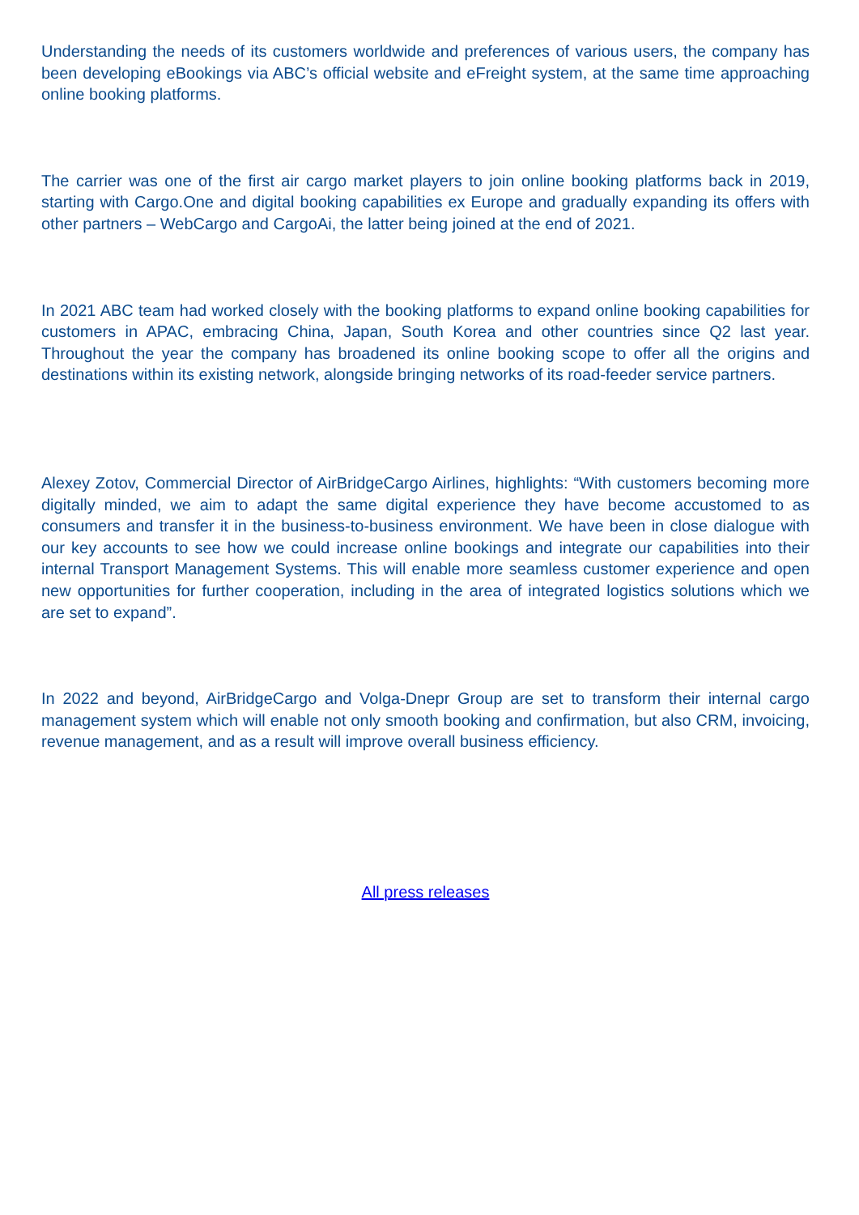Understanding the needs of its customers worldwide and preferences of various users, the company has been developing eBookings via ABC’s official website and eFreight system, at the same time approaching online booking platforms.
The carrier was one of the first air cargo market players to join online booking platforms back in 2019, starting with Cargo.One and digital booking capabilities ex Europe and gradually expanding its offers with other partners – WebCargo and CargoAi, the latter being joined at the end of 2021.
In 2021 ABC team had worked closely with the booking platforms to expand online booking capabilities for customers in APAC, embracing China, Japan, South Korea and other countries since Q2 last year. Throughout the year the company has broadened its online booking scope to offer all the origins and destinations within its existing network, alongside bringing networks of its road-feeder service partners.
Alexey Zotov, Commercial Director of AirBridgeCargo Airlines, highlights: “With customers becoming more digitally minded, we aim to adapt the same digital experience they have become accustomed to as consumers and transfer it in the business-to-business environment. We have been in close dialogue with our key accounts to see how we could increase online bookings and integrate our capabilities into their internal Transport Management Systems. This will enable more seamless customer experience and open new opportunities for further cooperation, including in the area of integrated logistics solutions which we are set to expand”.
In 2022 and beyond, AirBridgeCargo and Volga-Dnepr Group are set to transform their internal cargo management system which will enable not only smooth booking and confirmation, but also CRM, invoicing, revenue management, and as a result will improve overall business efficiency.
All press releases